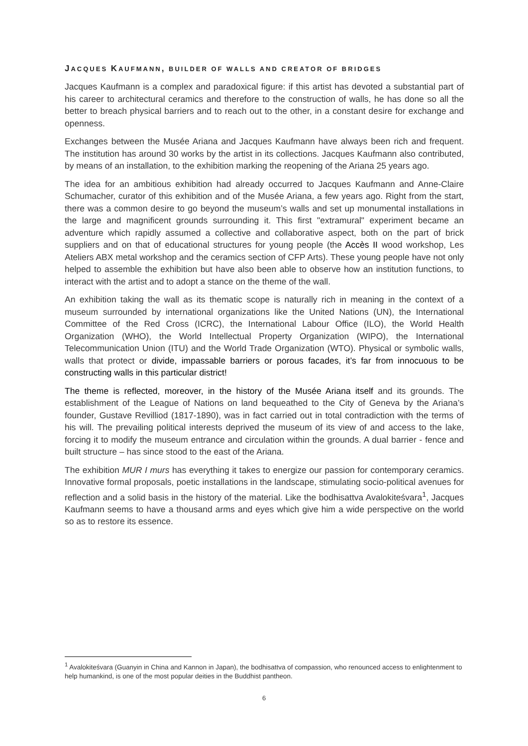JACQUES KAUFMANN, BUILDER OF WALLS AND CREATOR OF BRIDGES
Jacques Kaufmann is a complex and paradoxical figure: if this artist has devoted a substantial part of his career to architectural ceramics and therefore to the construction of walls, he has done so all the better to breach physical barriers and to reach out to the other, in a constant desire for exchange and openness.
Exchanges between the Musée Ariana and Jacques Kaufmann have always been rich and frequent. The institution has around 30 works by the artist in its collections. Jacques Kaufmann also contributed, by means of an installation, to the exhibition marking the reopening of the Ariana 25 years ago.
The idea for an ambitious exhibition had already occurred to Jacques Kaufmann and Anne-Claire Schumacher, curator of this exhibition and of the Musée Ariana, a few years ago. Right from the start, there was a common desire to go beyond the museum’s walls and set up monumental installations in the large and magnificent grounds surrounding it. This first "extramural" experiment became an adventure which rapidly assumed a collective and collaborative aspect, both on the part of brick suppliers and on that of educational structures for young people (the Accès II wood workshop, Les Ateliers ABX metal workshop and the ceramics section of CFP Arts). These young people have not only helped to assemble the exhibition but have also been able to observe how an institution functions, to interact with the artist and to adopt a stance on the theme of the wall.
An exhibition taking the wall as its thematic scope is naturally rich in meaning in the context of a museum surrounded by international organizations like the United Nations (UN), the International Committee of the Red Cross (ICRC), the International Labour Office (ILO), the World Health Organization (WHO), the World Intellectual Property Organization (WIPO), the International Telecommunication Union (ITU) and the World Trade Organization (WTO). Physical or symbolic walls, walls that protect or divide, impassable barriers or porous facades, it’s far from innocuous to be constructing walls in this particular district!
The theme is reflected, moreover, in the history of the Musée Ariana itself and its grounds. The establishment of the League of Nations on land bequeathed to the City of Geneva by the Ariana’s founder, Gustave Revilliod (1817-1890), was in fact carried out in total contradiction with the terms of his will. The prevailing political interests deprived the museum of its view of and access to the lake, forcing it to modify the museum entrance and circulation within the grounds. A dual barrier - fence and built structure – has since stood to the east of the Ariana.
The exhibition MUR I murs has everything it takes to energize our passion for contemporary ceramics. Innovative formal proposals, poetic installations in the landscape, stimulating socio-political avenues for reflection and a solid basis in the history of the material. Like the bodhisattva Avalokiteśvara<sup>1</sup>, Jacques Kaufmann seems to have a thousand arms and eyes which give him a wide perspective on the world so as to restore its essence.
<sup>1</sup> Avalokiteśvara (Guanyin in China and Kannon in Japan), the bodhisattva of compassion, who renounced access to enlightenment to help humankind, is one of the most popular deities in the Buddhist pantheon.
6